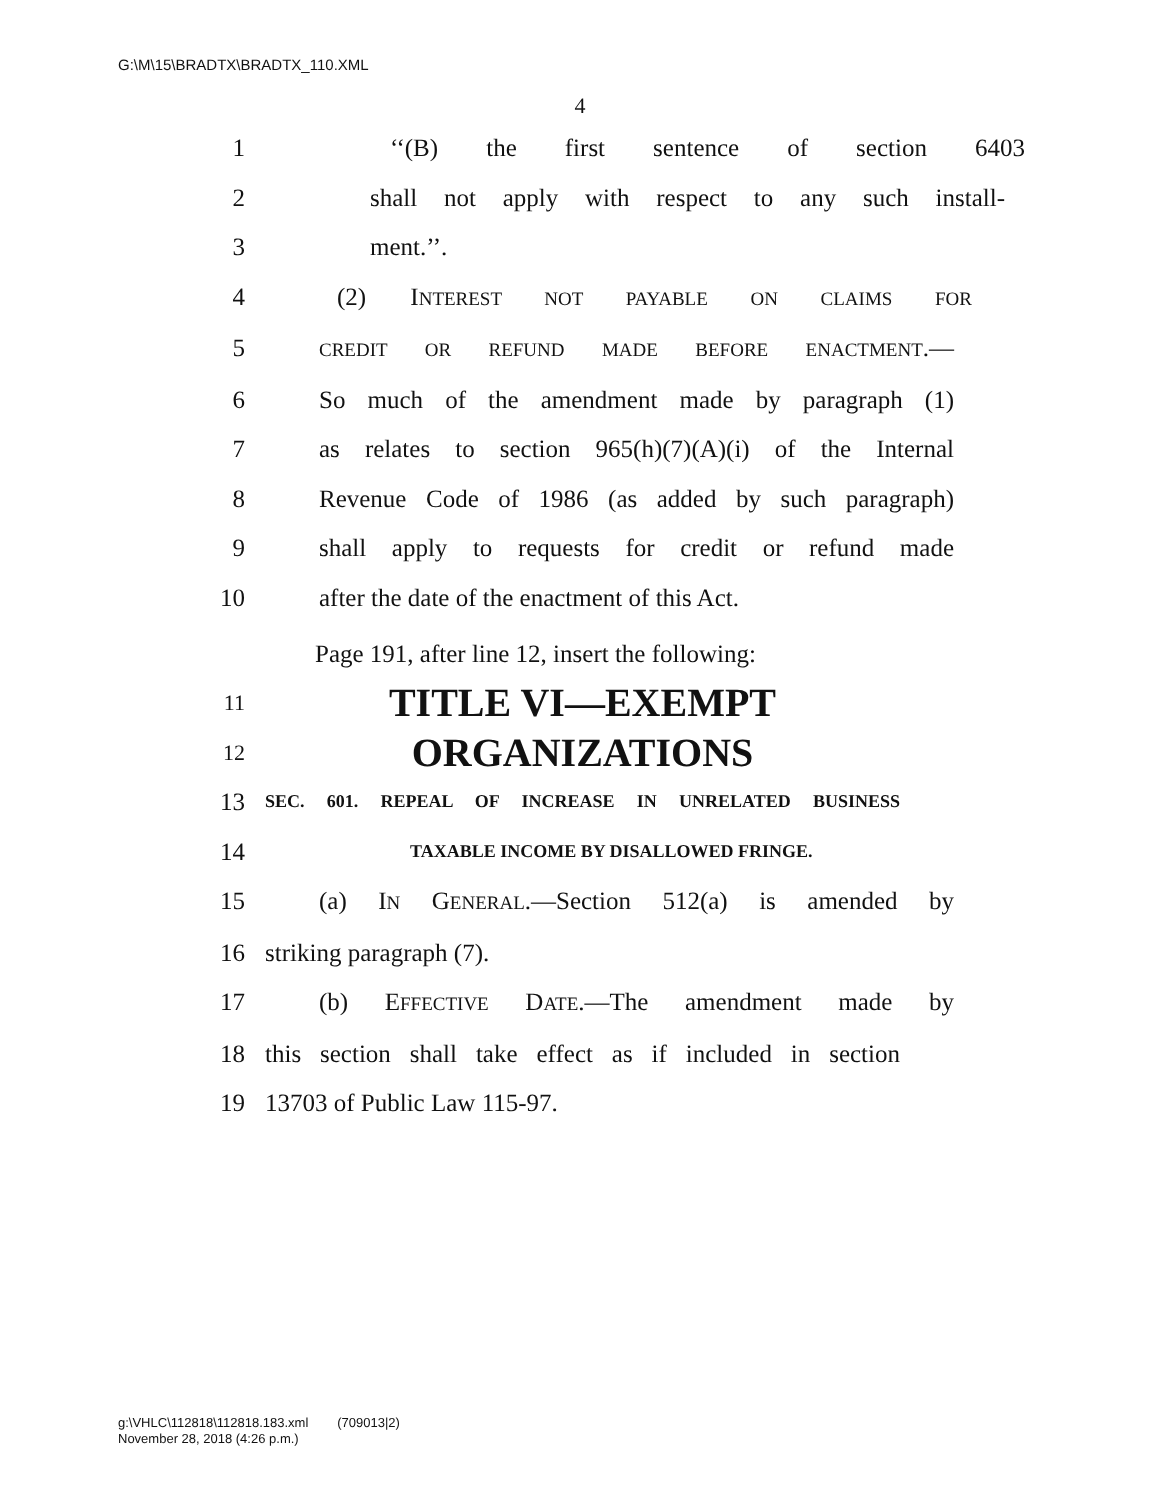G:\M\15\BRADTX\BRADTX_110.XML
4
1 ‘‘(B) the first sentence of section 6403
2 shall not apply with respect to any such install-
3 ment.’’.
4 (2) INTEREST NOT PAYABLE ON CLAIMS FOR
5
CREDIT OR REFUND MADE BEFORE ENACTMENT.—
6 So much of the amendment made by paragraph (1)
7 as relates to section 965(h)(7)(A)(i) of the Internal
8 Revenue Code of 1986 (as added by such paragraph)
9 shall apply to requests for credit or refund made
10 after the date of the enactment of this Act.
Page 191, after line 12, insert the following:
11
TITLE VI—EXEMPT
12
ORGANIZATIONS
13
SEC. 601. REPEAL OF INCREASE IN UNRELATED BUSINESS
14
TAXABLE INCOME BY DISALLOWED FRINGE.
15 (a) IN GENERAL.—Section 512(a) is amended by
16 striking paragraph (7).
17 (b) EFFECTIVE DATE.—The amendment made by
18 this section shall take effect as if included in section
19 13703 of Public Law 115-97.
g:\VHLC\112818\112818.183.xml (709013|2)
November 28, 2018 (4:26 p.m.)